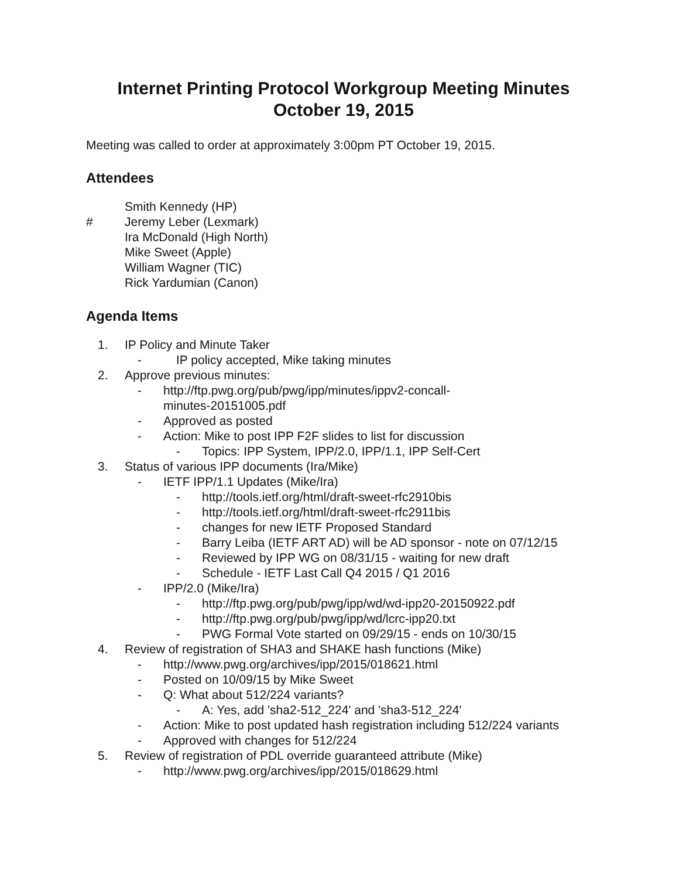Internet Printing Protocol Workgroup Meeting Minutes
October 19, 2015
Meeting was called to order at approximately 3:00pm PT October 19, 2015.
Attendees
Smith Kennedy (HP)
# Jeremy Leber (Lexmark)
Ira McDonald (High North)
Mike Sweet (Apple)
William Wagner (TIC)
Rick Yardumian (Canon)
Agenda Items
1. IP Policy and Minute Taker
- IP policy accepted, Mike taking minutes
2. Approve previous minutes:
- http://ftp.pwg.org/pub/pwg/ipp/minutes/ippv2-concall-
minutes-20151005.pdf
- Approved as posted
- Action: Mike to post IPP F2F slides to list for discussion
- Topics: IPP System, IPP/2.0, IPP/1.1, IPP Self-Cert
3. Status of various IPP documents (Ira/Mike)
- IETF IPP/1.1 Updates (Mike/Ira)
- http://tools.ietf.org/html/draft-sweet-rfc2910bis
- http://tools.ietf.org/html/draft-sweet-rfc2911bis
- changes for new IETF Proposed Standard
- Barry Leiba (IETF ART AD) will be AD sponsor - note on 07/12/15
- Reviewed by IPP WG on 08/31/15 - waiting for new draft
- Schedule - IETF Last Call Q4 2015 / Q1 2016
- IPP/2.0 (Mike/Ira)
- http://ftp.pwg.org/pub/pwg/ipp/wd/wd-ipp20-20150922.pdf
- http://ftp.pwg.org/pub/pwg/ipp/wd/lcrc-ipp20.txt
- PWG Formal Vote started on 09/29/15 - ends on 10/30/15
4. Review of registration of SHA3 and SHAKE hash functions (Mike)
- http://www.pwg.org/archives/ipp/2015/018621.html
- Posted on 10/09/15 by Mike Sweet
- Q: What about 512/224 variants?
- A: Yes, add 'sha2-512_224' and 'sha3-512_224'
- Action: Mike to post updated hash registration including 512/224 variants
- Approved with changes for 512/224
5. Review of registration of PDL override guaranteed attribute (Mike)
- http://www.pwg.org/archives/ipp/2015/018629.html